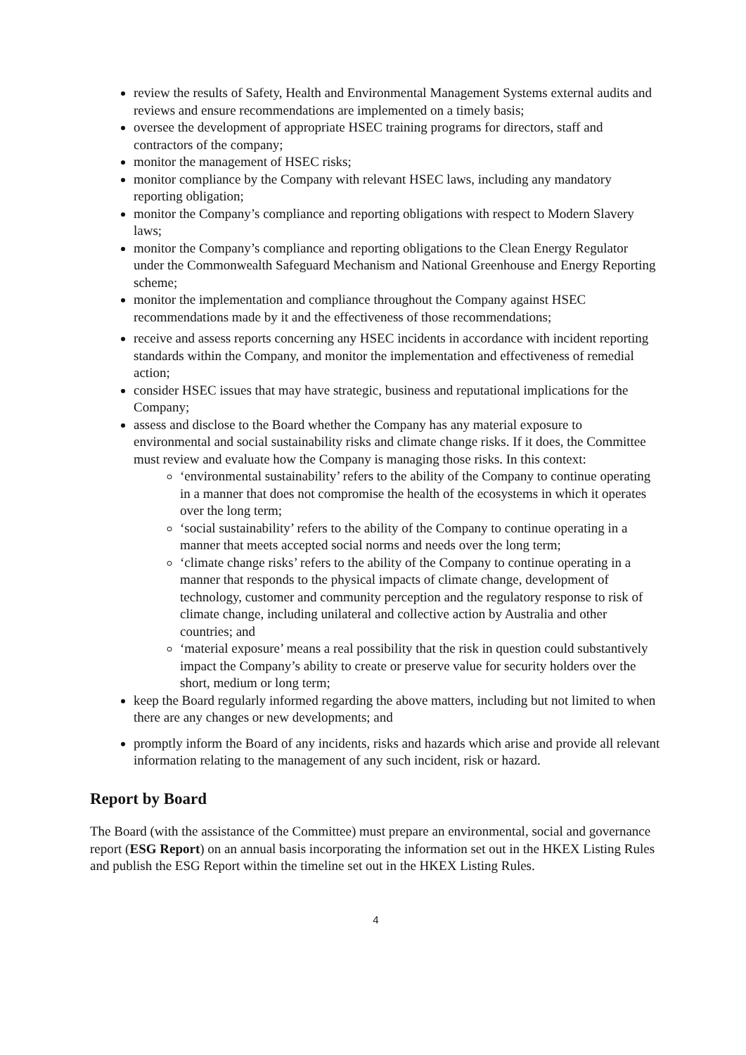review the results of Safety, Health and Environmental Management Systems external audits and reviews and ensure recommendations are implemented on a timely basis;
oversee the development of appropriate HSEC training programs for directors, staff and contractors of the company;
monitor the management of HSEC risks;
monitor compliance by the Company with relevant HSEC laws, including any mandatory reporting obligation;
monitor the Company’s compliance and reporting obligations with respect to Modern Slavery laws;
monitor the Company’s compliance and reporting obligations to the Clean Energy Regulator under the Commonwealth Safeguard Mechanism and National Greenhouse and Energy Reporting scheme;
monitor the implementation and compliance throughout the Company against HSEC recommendations made by it and the effectiveness of those recommendations;
receive and assess reports concerning any HSEC incidents in accordance with incident reporting standards within the Company, and monitor the implementation and effectiveness of remedial action;
consider HSEC issues that may have strategic, business and reputational implications for the Company;
assess and disclose to the Board whether the Company has any material exposure to environmental and social sustainability risks and climate change risks. If it does, the Committee must review and evaluate how the Company is managing those risks. In this context:
‘environmental sustainability’ refers to the ability of the Company to continue operating in a manner that does not compromise the health of the ecosystems in which it operates over the long term;
‘social sustainability’ refers to the ability of the Company to continue operating in a manner that meets accepted social norms and needs over the long term;
‘climate change risks’ refers to the ability of the Company to continue operating in a manner that responds to the physical impacts of climate change, development of technology, customer and community perception and the regulatory response to risk of climate change, including unilateral and collective action by Australia and other countries; and
‘material exposure’ means a real possibility that the risk in question could substantively impact the Company’s ability to create or preserve value for security holders over the short, medium or long term;
keep the Board regularly informed regarding the above matters, including but not limited to when there are any changes or new developments; and
promptly inform the Board of any incidents, risks and hazards which arise and provide all relevant information relating to the management of any such incident, risk or hazard.
Report by Board
The Board (with the assistance of the Committee) must prepare an environmental, social and governance report (ESG Report) on an annual basis incorporating the information set out in the HKEX Listing Rules and publish the ESG Report within the timeline set out in the HKEX Listing Rules.
4